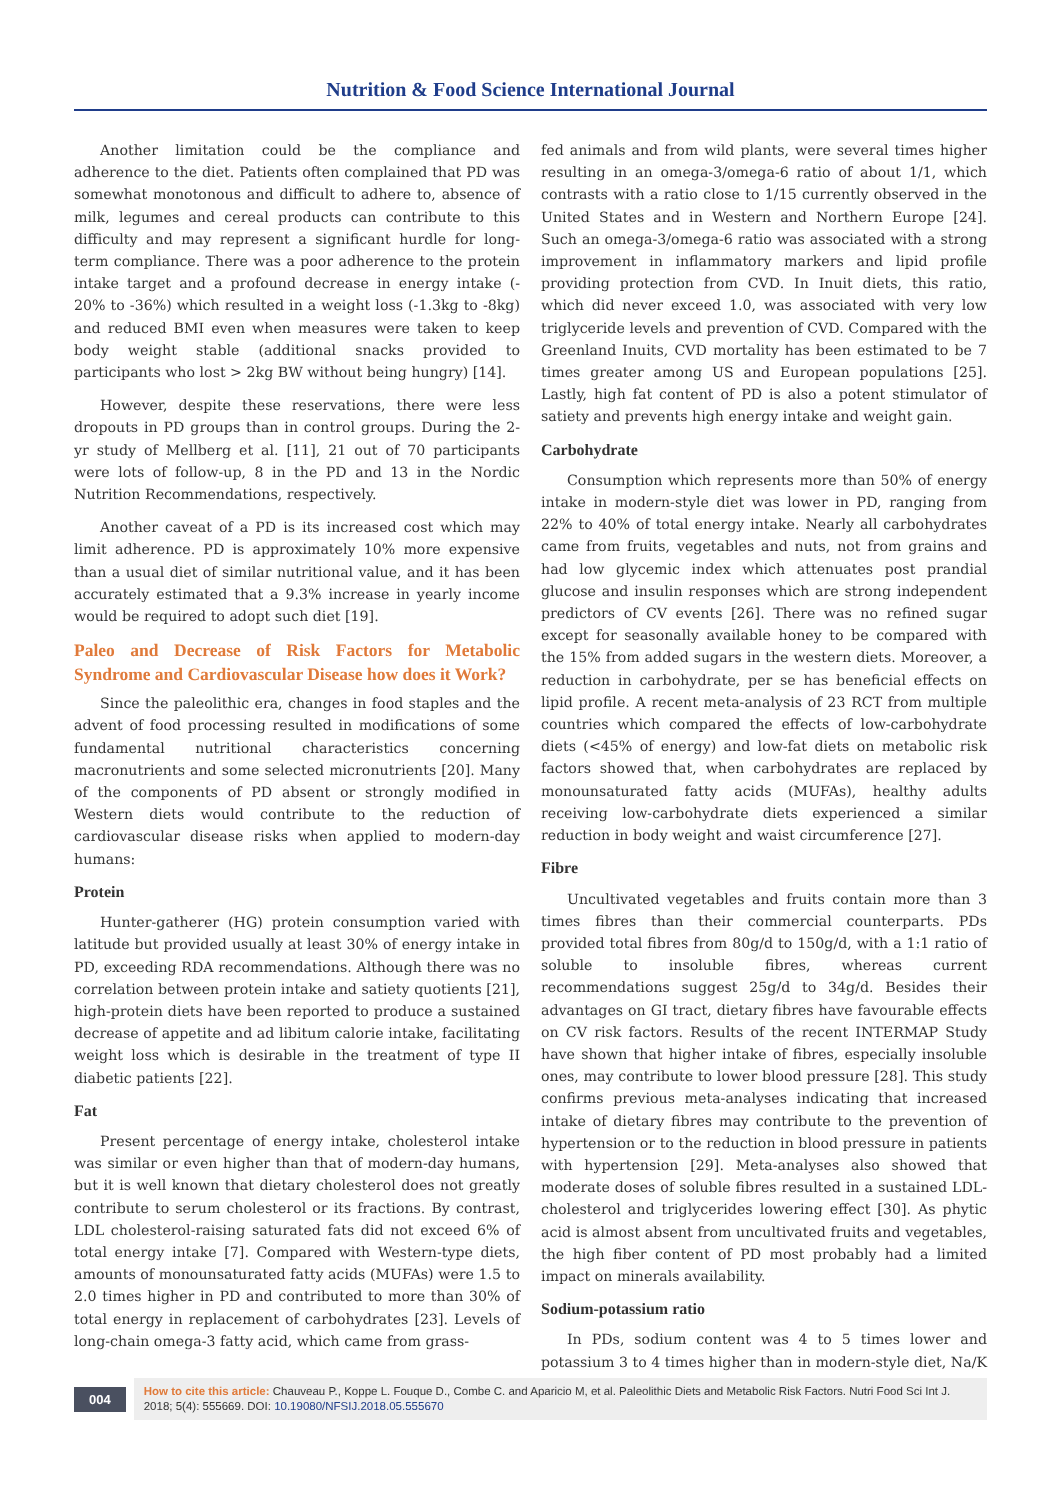Nutrition & Food Science International Journal
Another limitation could be the compliance and adherence to the diet. Patients often complained that PD was somewhat monotonous and difficult to adhere to, absence of milk, legumes and cereal products can contribute to this difficulty and may represent a significant hurdle for long-term compliance. There was a poor adherence to the protein intake target and a profound decrease in energy intake (- 20% to -36%) which resulted in a weight loss (-1.3kg to -8kg) and reduced BMI even when measures were taken to keep body weight stable (additional snacks provided to participants who lost > 2kg BW without being hungry) [14].
However, despite these reservations, there were less dropouts in PD groups than in control groups. During the 2-yr study of Mellberg et al. [11], 21 out of 70 participants were lots of follow-up, 8 in the PD and 13 in the Nordic Nutrition Recommendations, respectively.
Another caveat of a PD is its increased cost which may limit adherence. PD is approximately 10% more expensive than a usual diet of similar nutritional value, and it has been accurately estimated that a 9.3% increase in yearly income would be required to adopt such diet [19].
Paleo and Decrease of Risk Factors for Metabolic Syndrome and Cardiovascular Disease how does it Work?
Since the paleolithic era, changes in food staples and the advent of food processing resulted in modifications of some fundamental nutritional characteristics concerning macronutrients and some selected micronutrients [20]. Many of the components of PD absent or strongly modified in Western diets would contribute to the reduction of cardiovascular disease risks when applied to modern-day humans:
Protein
Hunter-gatherer (HG) protein consumption varied with latitude but provided usually at least 30% of energy intake in PD, exceeding RDA recommendations. Although there was no correlation between protein intake and satiety quotients [21], high-protein diets have been reported to produce a sustained decrease of appetite and ad libitum calorie intake, facilitating weight loss which is desirable in the treatment of type II diabetic patients [22].
Fat
Present percentage of energy intake, cholesterol intake was similar or even higher than that of modern-day humans, but it is well known that dietary cholesterol does not greatly contribute to serum cholesterol or its fractions. By contrast, LDL cholesterol-raising saturated fats did not exceed 6% of total energy intake [7]. Compared with Western-type diets, amounts of monounsaturated fatty acids (MUFAs) were 1.5 to 2.0 times higher in PD and contributed to more than 30% of total energy in replacement of carbohydrates [23]. Levels of long-chain omega-3 fatty acid, which came from grass-
fed animals and from wild plants, were several times higher resulting in an omega-3/omega-6 ratio of about 1/1, which contrasts with a ratio close to 1/15 currently observed in the United States and in Western and Northern Europe [24]. Such an omega-3/omega-6 ratio was associated with a strong improvement in inflammatory markers and lipid profile providing protection from CVD. In Inuit diets, this ratio, which did never exceed 1.0, was associated with very low triglyceride levels and prevention of CVD. Compared with the Greenland Inuits, CVD mortality has been estimated to be 7 times greater among US and European populations [25]. Lastly, high fat content of PD is also a potent stimulator of satiety and prevents high energy intake and weight gain.
Carbohydrate
Consumption which represents more than 50% of energy intake in modern-style diet was lower in PD, ranging from 22% to 40% of total energy intake. Nearly all carbohydrates came from fruits, vegetables and nuts, not from grains and had low glycemic index which attenuates post prandial glucose and insulin responses which are strong independent predictors of CV events [26]. There was no refined sugar except for seasonally available honey to be compared with the 15% from added sugars in the western diets. Moreover, a reduction in carbohydrate, per se has beneficial effects on lipid profile. A recent meta-analysis of 23 RCT from multiple countries which compared the effects of low-carbohydrate diets (<45% of energy) and low-fat diets on metabolic risk factors showed that, when carbohydrates are replaced by monounsaturated fatty acids (MUFAs), healthy adults receiving low-carbohydrate diets experienced a similar reduction in body weight and waist circumference [27].
Fibre
Uncultivated vegetables and fruits contain more than 3 times fibres than their commercial counterparts. PDs provided total fibres from 80g/d to 150g/d, with a 1:1 ratio of soluble to insoluble fibres, whereas current recommendations suggest 25g/d to 34g/d. Besides their advantages on GI tract, dietary fibres have favourable effects on CV risk factors. Results of the recent INTERMAP Study have shown that higher intake of fibres, especially insoluble ones, may contribute to lower blood pressure [28]. This study confirms previous meta-analyses indicating that increased intake of dietary fibres may contribute to the prevention of hypertension or to the reduction in blood pressure in patients with hypertension [29]. Meta-analyses also showed that moderate doses of soluble fibres resulted in a sustained LDL-cholesterol and triglycerides lowering effect [30]. As phytic acid is almost absent from uncultivated fruits and vegetables, the high fiber content of PD most probably had a limited impact on minerals availability.
Sodium-potassium ratio
In PDs, sodium content was 4 to 5 times lower and potassium 3 to 4 times higher than in modern-style diet, Na/K
004
How to cite this article: Chauveau P., Koppe L. Fouque D., Combe C. and Aparicio M, et al. Paleolithic Diets and Metabolic Risk Factors. Nutri Food Sci Int J. 2018; 5(4): 555669. DOI: 10.19080/NFSIJ.2018.05.555670